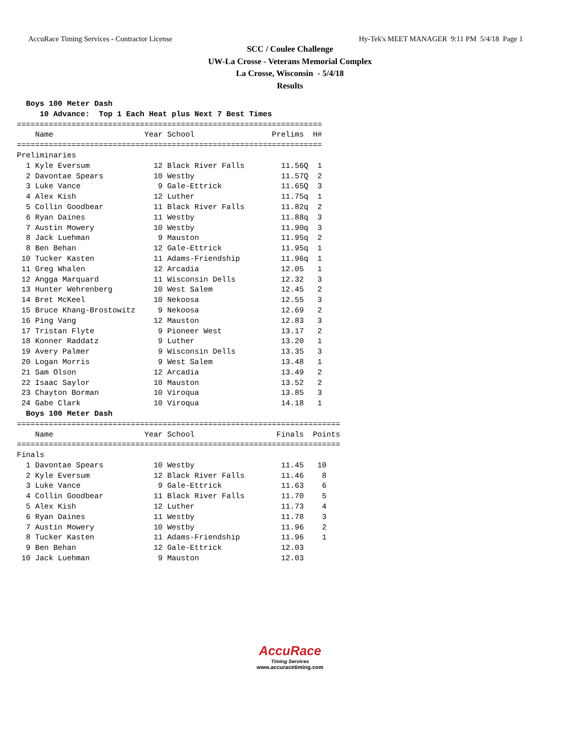AccuRace Timing Services - Contractor License Hy-Tek's MEET MANAGER 9:11 PM 5/4/18 Page 1
SCC / Coulee Challenge
UW-La Crosse - Veterans Memorial Complex
La Crosse, Wisconsin - 5/4/18
Results
  Boys 100 Meter Dash
     10 Advance:  Top 1 Each Heat plus Next 7 Best Times
=================================================================== Name Year School Prelims H# =================================================================== Preliminaries 1 Kyle Eversum 12 Black River Falls 11.56Q 1 2 Davontae Spears 10 Westby 11.57Q 2 3 Luke Vance 9 Gale-Ettrick 11.65Q 3 4 Alex Kish 12 Luther 11.75q 1 5 Collin Goodbear 11 Black River Falls 11.82q 2 6 Ryan Daines 11 Westby 11.88q 3 7 Austin Mowery 10 Westby 11.90q 3 8 Jack Luehman 9 Mauston 11.95q 2 8 Ben Behan 12 Gale-Ettrick 11.95q 1 10 Tucker Kasten 11 Adams-Friendship 11.96q 1 11 Greg Whalen 12 Arcadia 12.05 1 12 Angga Marquard 11 Wisconsin Dells 12.32 3 13 Hunter Wehrenberg 10 West Salem 12.45 2 14 Bret McKeel 10 Nekoosa 12.55 3 15 Bruce Khang-Brostowitz 9 Nekoosa 12.69 2 16 Ping Vang 12 Mauston 12.83 3 17 Tristan Flyte 9 Pioneer West 13.17 2 18 Konner Raddatz 9 Luther 13.20 1 19 Avery Palmer 9 Wisconsin Dells 13.35 3 20 Logan Morris 9 West Salem 13.48 1 21 Sam Olson 12 Arcadia 13.49 2 22 Isaac Saylor 10 Mauston 13.52 2 23 Chayton Borman 10 Viroqua 13.85 3 24 Gabe Clark 10 Viroqua 14.18 1 Boys 100 Meter Dash ======================================================================= Name Year School Finals Points ======================================================================= Finals 1 Davontae Spears 10 Westby 11.45 10 2 Kyle Eversum 12 Black River Falls 11.46 8 3 Luke Vance 9 Gale-Ettrick 11.63 6 4 Collin Goodbear 11 Black River Falls 11.70 5 5 Alex Kish 12 Luther 11.73 4 6 Ryan Daines 11 Westby 11.78 3 7 Austin Mowery 10 Westby 11.96 2 8 Tucker Kasten 11 Adams-Friendship 11.96 1 9 Ben Behan 12 Gale-Ettrick 12.03 10 Jack Luehman 9 Mauston 12.03
AccuRace
Timing Services
www.accuracetiming.com